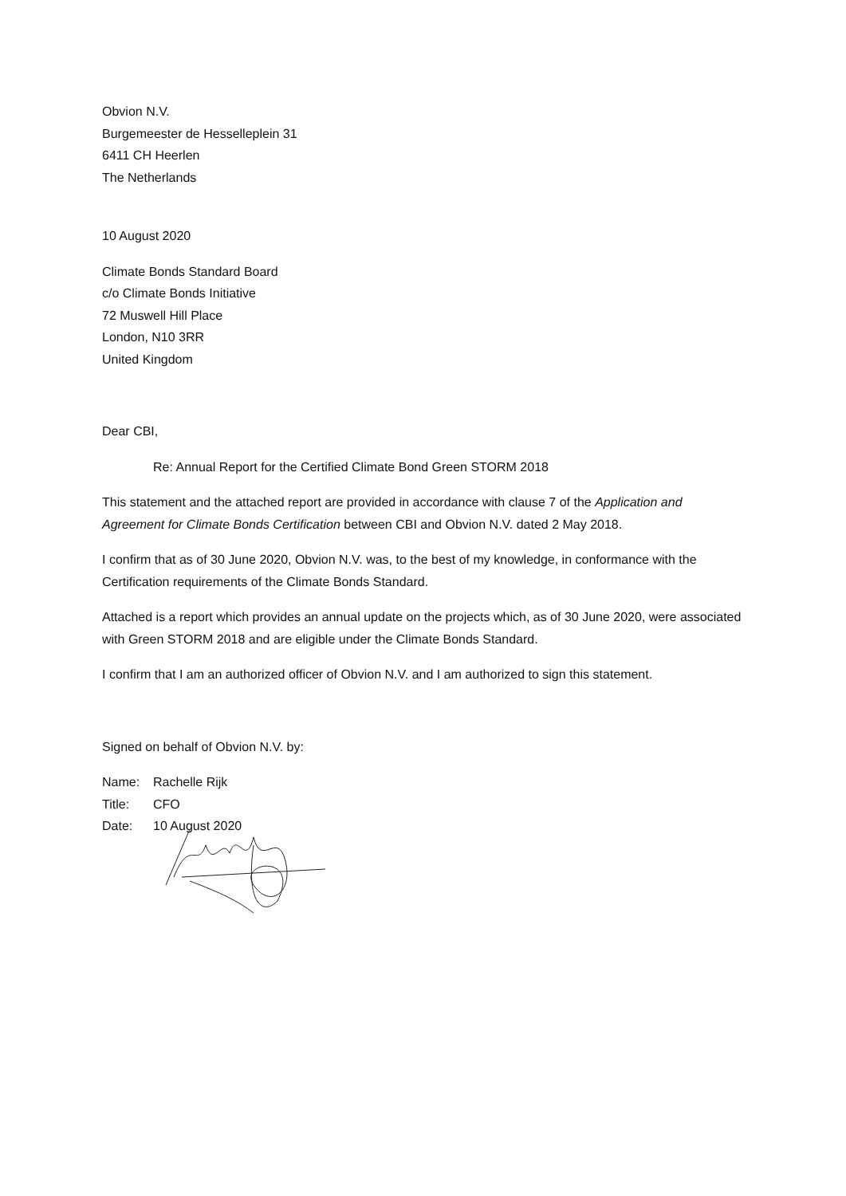Obvion N.V.
Burgemeester de Hesselleplein 31
6411 CH Heerlen
The Netherlands
10 August 2020
Climate Bonds Standard Board
c/o Climate Bonds Initiative
72 Muswell Hill Place
London, N10 3RR
United Kingdom
Dear CBI,
Re: Annual Report for the Certified Climate Bond Green STORM 2018
This statement and the attached report are provided in accordance with clause 7 of the Application and Agreement for Climate Bonds Certification between CBI and Obvion N.V. dated 2 May 2018.
I confirm that as of 30 June 2020, Obvion N.V. was, to the best of my knowledge, in conformance with the Certification requirements of the Climate Bonds Standard.
Attached is a report which provides an annual update on the projects which, as of 30 June 2020, were associated with Green STORM 2018 and are eligible under the Climate Bonds Standard.
I confirm that I am an authorized officer of Obvion N.V. and I am authorized to sign this statement.
Signed on behalf of Obvion N.V. by:
Name: Rachelle Rijk
Title: CFO
Date: 10 August 2020